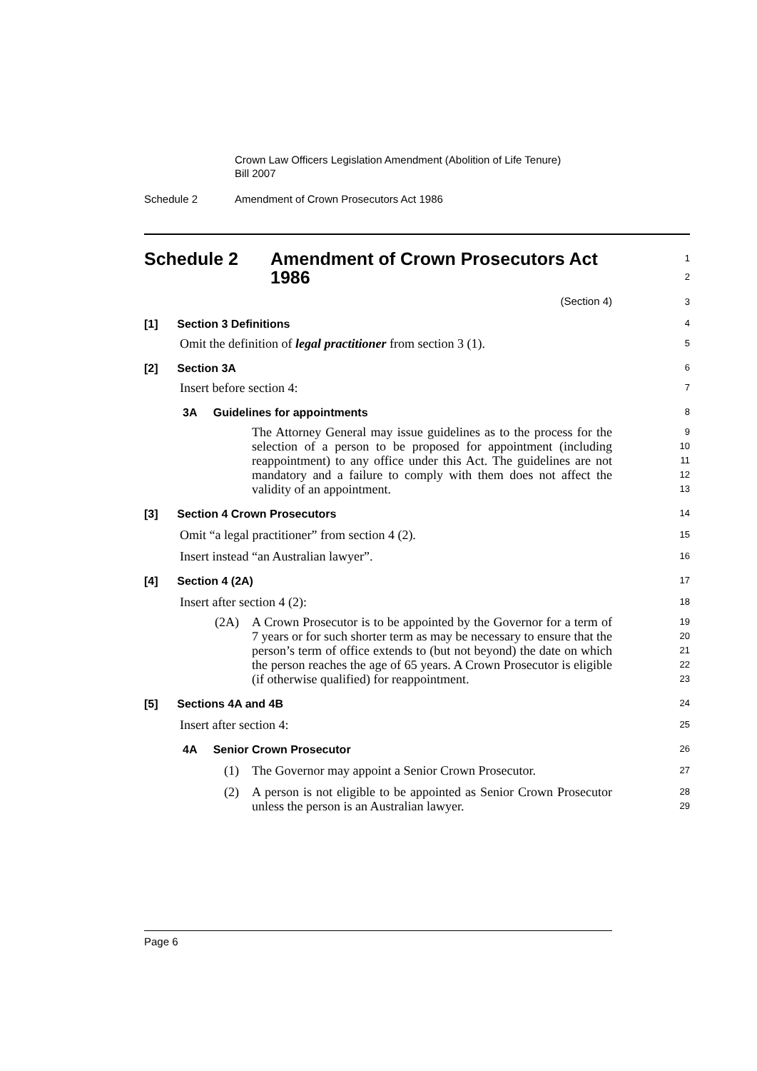Crown Law Officers Legislation Amendment (Abolition of Life Tenure)
Bill 2007
Schedule 2 Amendment of Crown Prosecutors Act 1986
Schedule 2 Amendment of Crown Prosecutors Act
1986
1
2
(Section 4)
3
[1] Section 3 Definitions
4
Omit the definition of legal practitioner from section 3 (1).
5
[2] Section 3A
6
Insert before section 4:
7
3A Guidelines for appointments
8
The Attorney General may issue guidelines as to the process for the selection of a person to be proposed for appointment (including reappointment) to any office under this Act. The guidelines are not mandatory and a failure to comply with them does not affect the validity of an appointment.
9
10
11
12
13
[3] Section 4 Crown Prosecutors
14
Omit “a legal practitioner” from section 4 (2).
15
Insert instead “an Australian lawyer”.
16
[4] Section 4 (2A)
17
Insert after section 4 (2):
18
(2A) A Crown Prosecutor is to be appointed by the Governor for a term of 7 years or for such shorter term as may be necessary to ensure that the person’s term of office extends to (but not beyond) the date on which the person reaches the age of 65 years. A Crown Prosecutor is eligible (if otherwise qualified) for reappointment.
19
20
21
22
23
[5] Sections 4A and 4B
24
Insert after section 4:
25
4A Senior Crown Prosecutor
26
(1) The Governor may appoint a Senior Crown Prosecutor.
27
(2) A person is not eligible to be appointed as Senior Crown Prosecutor unless the person is an Australian lawyer.
28
29
Page 6